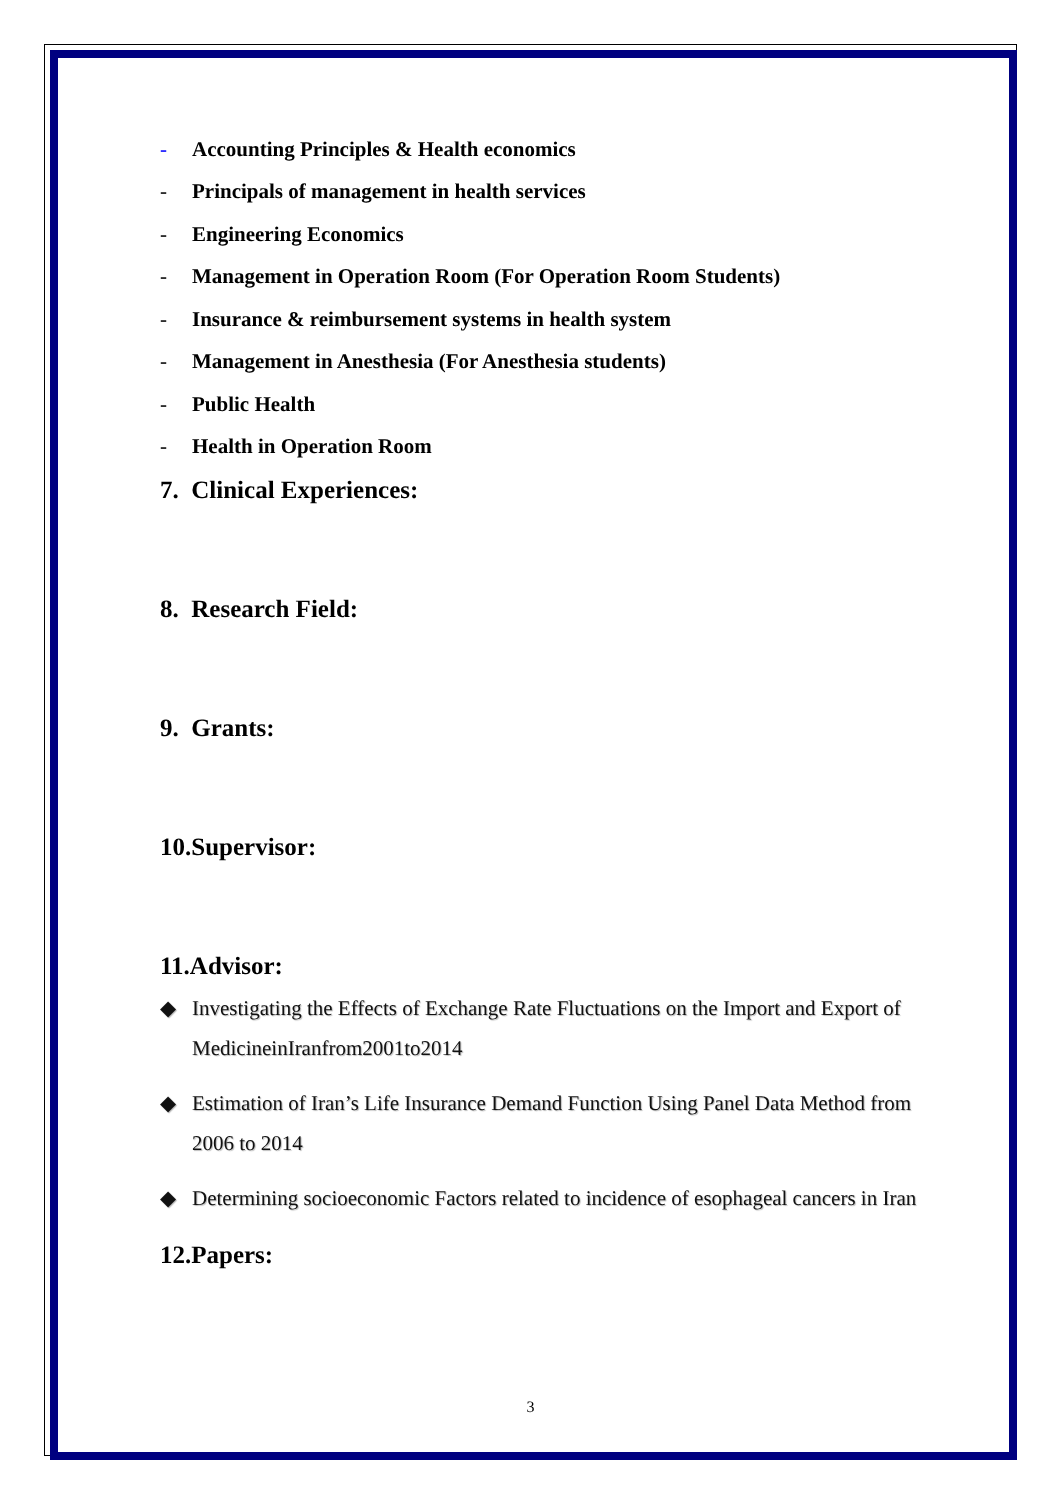- Accounting Principles & Health economics
- Principals of management in health services
- Engineering Economics
- Management in Operation Room (For Operation Room Students)
- Insurance & reimbursement systems in health system
- Management in Anesthesia (For Anesthesia students)
- Public Health
- Health in Operation Room
7. Clinical Experiences:
8. Research Field:
9. Grants:
10.Supervisor:
11.Advisor:
◆ Investigating the Effects of Exchange Rate Fluctuations on the Import and Export of MedicineinIranfrom2001to2014
◆ Estimation of Iran’s Life Insurance Demand Function Using Panel Data Method from 2006 to 2014
◆ Determining socioeconomic Factors related to incidence of esophageal cancers in Iran
12.Papers:
3